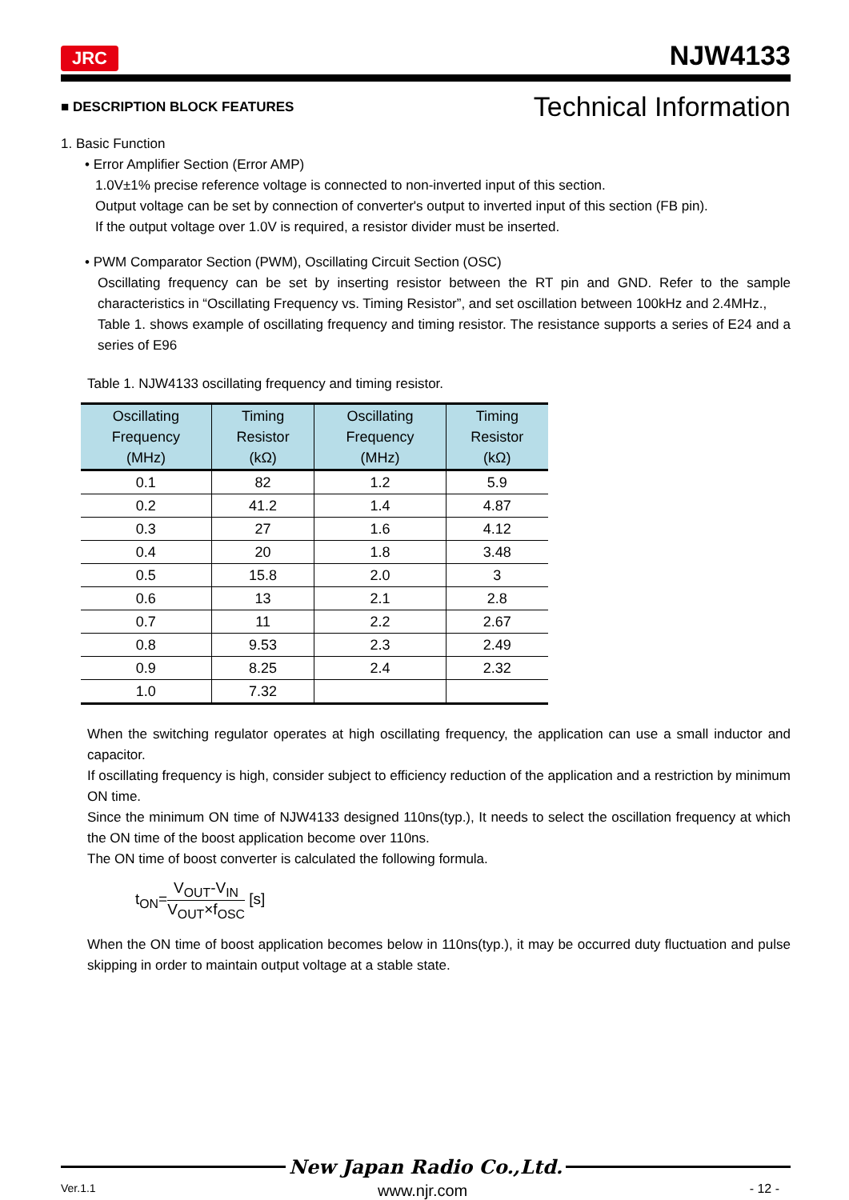JRC NJW4133
■ DESCRIPTION BLOCK FEATURES Technical Information
1. Basic Function
• Error Amplifier Section (Error AMP)
1.0V±1% precise reference voltage is connected to non-inverted input of this section.
Output voltage can be set by connection of converter's output to inverted input of this section (FB pin).
If the output voltage over 1.0V is required, a resistor divider must be inserted.
• PWM Comparator Section (PWM), Oscillating Circuit Section (OSC)
Oscillating frequency can be set by inserting resistor between the RT pin and GND. Refer to the sample characteristics in “Oscillating Frequency vs. Timing Resistor”, and set oscillation between 100kHz and 2.4MHz.,
Table 1. shows example of oscillating frequency and timing resistor. The resistance supports a series of E24 and a series of E96
Table 1. NJW4133 oscillating frequency and timing resistor.
| Oscillating Frequency (MHz) | Timing Resistor (kΩ) | Oscillating Frequency (MHz) | Timing Resistor (kΩ) |
| --- | --- | --- | --- |
| 0.1 | 82 | 1.2 | 5.9 |
| 0.2 | 41.2 | 1.4 | 4.87 |
| 0.3 | 27 | 1.6 | 4.12 |
| 0.4 | 20 | 1.8 | 3.48 |
| 0.5 | 15.8 | 2.0 | 3 |
| 0.6 | 13 | 2.1 | 2.8 |
| 0.7 | 11 | 2.2 | 2.67 |
| 0.8 | 9.53 | 2.3 | 2.49 |
| 0.9 | 8.25 | 2.4 | 2.32 |
| 1.0 | 7.32 | | |
When the switching regulator operates at high oscillating frequency, the application can use a small inductor and capacitor.
If oscillating frequency is high, consider subject to efficiency reduction of the application and a restriction by minimum ON time.
Since the minimum ON time of NJW4133 designed 110ns(typ.), It needs to select the oscillation frequency at which the ON time of the boost application become over 110ns.
The ON time of boost converter is calculated the following formula.
t<sub>ON</sub>=V<sub>OUT</sub>-V<sub>IN</sub> V<sub>OUT</sub>×f<sub>OSC</sub> [s]
When the ON time of boost application becomes below in 110ns(typ.), it may be occurred duty fluctuation and pulse skipping in order to maintain output voltage at a stable state.
New Japan Radio Co.,Ltd.
Ver.1.1 www.njr.com - 12 -